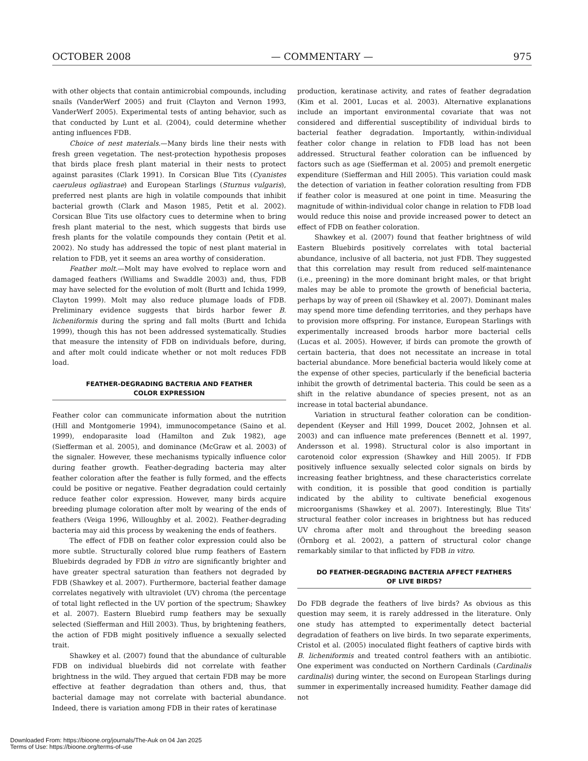OCTOBER 2008 — COMMENTARY — 975
with other objects that contain antimicrobial compounds, including snails (VanderWerf 2005) and fruit (Clayton and Vernon 1993, VanderWerf 2005). Experimental tests of anting behavior, such as that conducted by Lunt et al. (2004), could determine whether anting influences FDB.
Choice of nest materials.—Many birds line their nests with fresh green vegetation. The nest-protection hypothesis proposes that birds place fresh plant material in their nests to protect against parasites (Clark 1991). In Corsican Blue Tits (Cyanistes caeruleus ogliastrae) and European Starlings (Sturnus vulgaris), preferred nest plants are high in volatile compounds that inhibit bacterial growth (Clark and Mason 1985, Petit et al. 2002). Corsican Blue Tits use olfactory cues to determine when to bring fresh plant material to the nest, which suggests that birds use fresh plants for the volatile compounds they contain (Petit et al. 2002). No study has addressed the topic of nest plant material in relation to FDB, yet it seems an area worthy of consideration.
Feather molt.—Molt may have evolved to replace worn and damaged feathers (Williams and Swaddle 2003) and, thus, FDB may have selected for the evolution of molt (Burtt and Ichida 1999, Clayton 1999). Molt may also reduce plumage loads of FDB. Preliminary evidence suggests that birds harbor fewer B. licheniformis during the spring and fall molts (Burtt and Ichida 1999), though this has not been addressed systematically. Studies that measure the intensity of FDB on individuals before, during, and after molt could indicate whether or not molt reduces FDB load.
FEATHER-DEGRADING BACTERIA AND FEATHER
COLOR EXPRESSION
Feather color can communicate information about the nutrition (Hill and Montgomerie 1994), immunocompetance (Saino et al. 1999), endoparasite load (Hamilton and Zuk 1982), age (Siefferman et al. 2005), and dominance (McGraw et al. 2003) of the signaler. However, these mechanisms typically influence color during feather growth. Feather-degrading bacteria may alter feather coloration after the feather is fully formed, and the effects could be positive or negative. Feather degradation could certainly reduce feather color expression. However, many birds acquire breeding plumage coloration after molt by wearing of the ends of feathers (Veiga 1996, Willoughby et al. 2002). Feather-degrading bacteria may aid this process by weakening the ends of feathers.
The effect of FDB on feather color expression could also be more subtle. Structurally colored blue rump feathers of Eastern Bluebirds degraded by FDB in vitro are significantly brighter and have greater spectral saturation than feathers not degraded by FDB (Shawkey et al. 2007). Furthermore, bacterial feather damage correlates negatively with ultraviolet (UV) chroma (the percentage of total light reflected in the UV portion of the spectrum; Shawkey et al. 2007). Eastern Bluebird rump feathers may be sexually selected (Siefferman and Hill 2003). Thus, by brightening feathers, the action of FDB might positively influence a sexually selected trait.
Shawkey et al. (2007) found that the abundance of culturable FDB on individual bluebirds did not correlate with feather brightness in the wild. They argued that certain FDB may be more effective at feather degradation than others and, thus, that bacterial damage may not correlate with bacterial abundance. Indeed, there is variation among FDB in their rates of keratinase
production, keratinase activity, and rates of feather degradation (Kim et al. 2001, Lucas et al. 2003). Alternative explanations include an important environmental covariate that was not considered and differential susceptibility of individual birds to bacterial feather degradation. Importantly, within-individual feather color change in relation to FDB load has not been addressed. Structural feather coloration can be influenced by factors such as age (Siefferman et al. 2005) and premolt energetic expenditure (Siefferman and Hill 2005). This variation could mask the detection of variation in feather coloration resulting from FDB if feather color is measured at one point in time. Measuring the magnitude of within-individual color change in relation to FDB load would reduce this noise and provide increased power to detect an effect of FDB on feather coloration.
Shawkey et al. (2007) found that feather brightness of wild Eastern Bluebirds positively correlates with total bacterial abundance, inclusive of all bacteria, not just FDB. They suggested that this correlation may result from reduced self-maintenance (i.e., preening) in the more dominant bright males, or that bright males may be able to promote the growth of beneficial bacteria, perhaps by way of preen oil (Shawkey et al. 2007). Dominant males may spend more time defending territories, and they perhaps have to provision more offspring. For instance, European Starlings with experimentally increased broods harbor more bacterial cells (Lucas et al. 2005). However, if birds can promote the growth of certain bacteria, that does not necessitate an increase in total bacterial abundance. More beneficial bacteria would likely come at the expense of other species, particularly if the beneficial bacteria inhibit the growth of detrimental bacteria. This could be seen as a shift in the relative abundance of species present, not as an increase in total bacterial abundance.
Variation in structural feather coloration can be condition-dependent (Keyser and Hill 1999, Doucet 2002, Johnsen et al. 2003) and can influence mate preferences (Bennett et al. 1997, Andersson et al. 1998). Structural color is also important in carotenoid color expression (Shawkey and Hill 2005). If FDB positively influence sexually selected color signals on birds by increasing feather brightness, and these characteristics correlate with condition, it is possible that good condition is partially indicated by the ability to cultivate beneficial exogenous microorganisms (Shawkey et al. 2007). Interestingly, Blue Tits' structural feather color increases in brightness but has reduced UV chroma after molt and throughout the breeding season (Örnborg et al. 2002), a pattern of structural color change remarkably similar to that inflicted by FDB in vitro.
DO FEATHER-DEGRADING BACTERIA AFFECT FEATHERS
OF LIVE BIRDS?
Do FDB degrade the feathers of live birds? As obvious as this question may seem, it is rarely addressed in the literature. Only one study has attempted to experimentally detect bacterial degradation of feathers on live birds. In two separate experiments, Cristol et al. (2005) inoculated flight feathers of captive birds with B. licheniformis and treated control feathers with an antibiotic. One experiment was conducted on Northern Cardinals (Cardinalis cardinalis) during winter, the second on European Starlings during summer in experimentally increased humidity. Feather damage did not
Downloaded From: https://bioone.org/journals/The-Auk on 04 Jan 2025
Terms of Use: https://bioone.org/terms-of-use